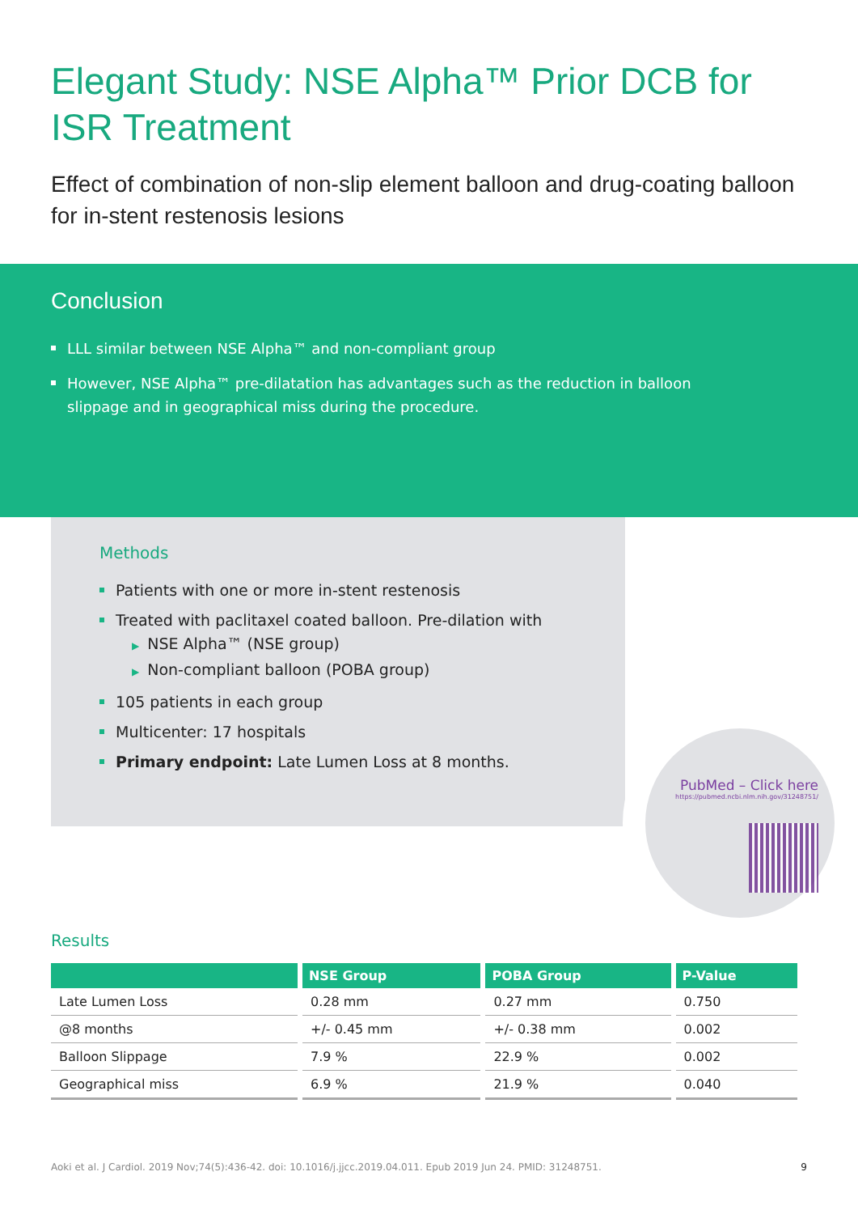Elegant Study: NSE Alpha™ Prior DCB for ISR Treatment
Effect of combination of non-slip element balloon and drug-coating balloon for in-stent restenosis lesions
Conclusion
LLL similar between NSE Alpha™ and non-compliant group
However, NSE Alpha™ pre-dilatation has advantages such as the reduction in balloon slippage and in geographical miss during the procedure.
Methods
Patients with one or more in-stent restenosis
Treated with paclitaxel coated balloon. Pre-dilation with
▶ NSE Alpha™ (NSE group)
▶ Non-compliant balloon (POBA group)
105 patients in each group
Multicenter: 17 hospitals
Primary endpoint: Late Lumen Loss at 8 months.
PubMed – Click here
https://pubmed.ncbi.nlm.nih.gov/31248751/
Results
| | NSE Group | POBA Group | P-Value |
| --- | --- | --- | --- |
| Late Lumen Loss | 0.28 mm | 0.27 mm | 0.750 |
| @8 months | +/- 0.45 mm | +/- 0.38 mm | 0.002 |
| Balloon Slippage | 7.9 % | 22.9 % | 0.002 |
| Geographical miss | 6.9 % | 21.9 % | 0.040 |
Aoki et al. J Cardiol. 2019 Nov;74(5):436-42. doi: 10.1016/j.jjcc.2019.04.011. Epub 2019 Jun 24. PMID: 31248751. 9